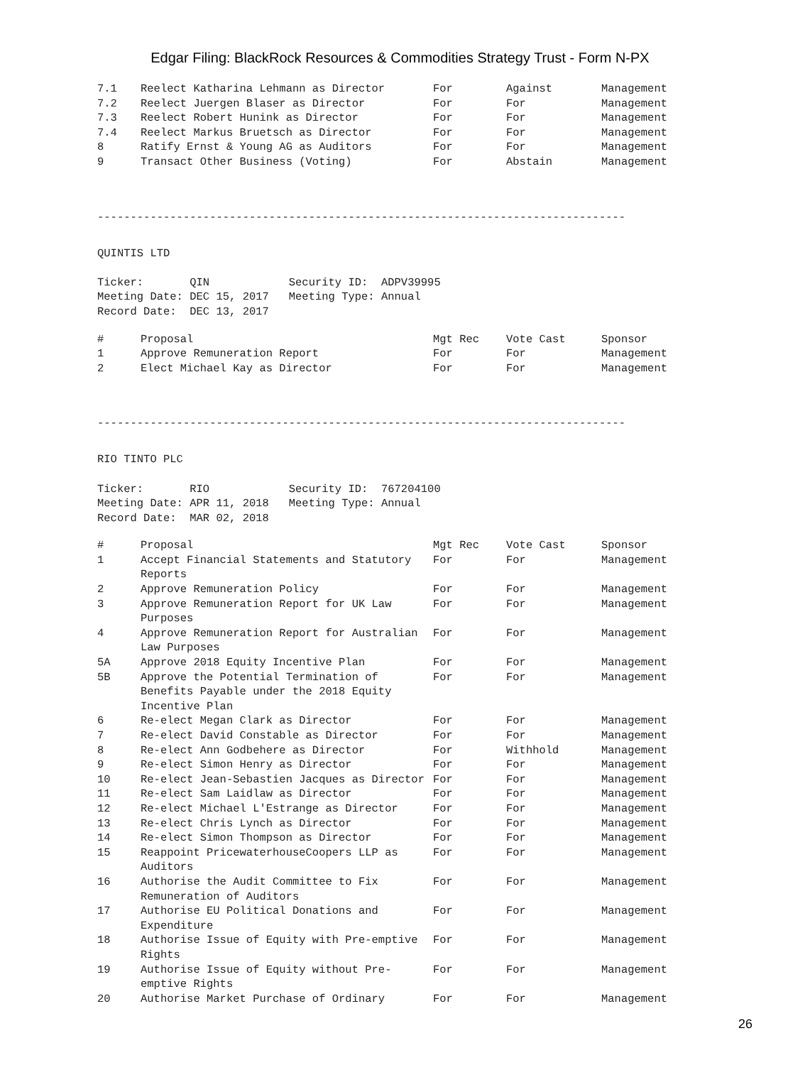Edgar Filing: BlackRock Resources & Commodities Strategy Trust - Form N-PX
| 7.1 | Reelect Katharina Lehmann as Director | For | Against | Management |
| 7.2 | Reelect Juergen Blaser as Director | For | For | Management |
| 7.3 | Reelect Robert Hunink as Director | For | For | Management |
| 7.4 | Reelect Markus Bruetsch as Director | For | For | Management |
| 8 | Ratify Ernst & Young AG as Auditors | For | For | Management |
| 9 | Transact Other Business (Voting) | For | Abstain | Management |
--------------------------------------------------------------------------------
QUINTIS LTD

Ticker:       QIN            Security ID:  ADPV39995
Meeting Date: DEC 15, 2017   Meeting Type: Annual
Record Date:  DEC 13, 2017
| # | Proposal | Mgt Rec | Vote Cast | Sponsor |
| --- | --- | --- | --- | --- |
| 1 | Approve Remuneration Report | For | For | Management |
| 2 | Elect Michael Kay as Director | For | For | Management |
--------------------------------------------------------------------------------
RIO TINTO PLC

Ticker:       RIO            Security ID:  767204100
Meeting Date: APR 11, 2018   Meeting Type: Annual
Record Date:  MAR 02, 2018
| # | Proposal | Mgt Rec | Vote Cast | Sponsor |
| --- | --- | --- | --- | --- |
| 1 | Accept Financial Statements and Statutory Reports | For | For | Management |
| 2 | Approve Remuneration Policy | For | For | Management |
| 3 | Approve Remuneration Report for UK Law Purposes | For | For | Management |
| 4 | Approve Remuneration Report for Australian Law Purposes | For | For | Management |
| 5A | Approve 2018 Equity Incentive Plan | For | For | Management |
| 5B | Approve the Potential Termination of Benefits Payable under the 2018 Equity Incentive Plan | For | For | Management |
| 6 | Re-elect Megan Clark as Director | For | For | Management |
| 7 | Re-elect David Constable as Director | For | For | Management |
| 8 | Re-elect Ann Godbehere as Director | For | Withhold | Management |
| 9 | Re-elect Simon Henry as Director | For | For | Management |
| 10 | Re-elect Jean-Sebastien Jacques as Director | For | For | Management |
| 11 | Re-elect Sam Laidlaw as Director | For | For | Management |
| 12 | Re-elect Michael L'Estrange as Director | For | For | Management |
| 13 | Re-elect Chris Lynch as Director | For | For | Management |
| 14 | Re-elect Simon Thompson as Director | For | For | Management |
| 15 | Reappoint PricewaterhouseCoopers LLP as Auditors | For | For | Management |
| 16 | Authorise the Audit Committee to Fix Remuneration of Auditors | For | For | Management |
| 17 | Authorise EU Political Donations and Expenditure | For | For | Management |
| 18 | Authorise Issue of Equity with Pre-emptive Rights | For | For | Management |
| 19 | Authorise Issue of Equity without Pre-emptive Rights | For | For | Management |
| 20 | Authorise Market Purchase of Ordinary | For | For | Management |
26